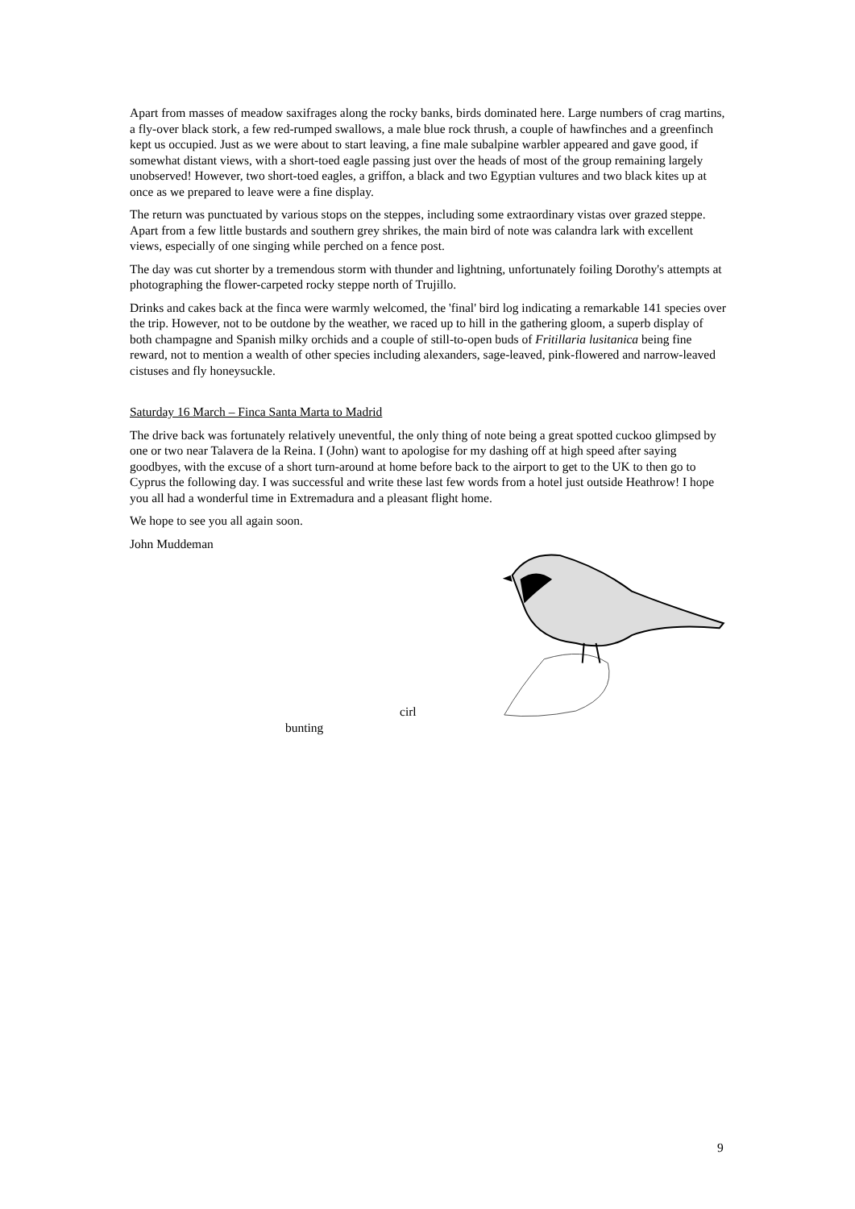Apart from masses of meadow saxifrages along the rocky banks, birds dominated here. Large numbers of crag martins, a fly-over black stork, a few red-rumped swallows, a male blue rock thrush, a couple of hawfinches and a greenfinch kept us occupied. Just as we were about to start leaving, a fine male subalpine warbler appeared and gave good, if somewhat distant views, with a short-toed eagle passing just over the heads of most of the group remaining largely unobserved! However, two short-toed eagles, a griffon, a black and two Egyptian vultures and two black kites up at once as we prepared to leave were a fine display.
The return was punctuated by various stops on the steppes, including some extraordinary vistas over grazed steppe. Apart from a few little bustards and southern grey shrikes, the main bird of note was calandra lark with excellent views, especially of one singing while perched on a fence post.
The day was cut shorter by a tremendous storm with thunder and lightning, unfortunately foiling Dorothy's attempts at photographing the flower-carpeted rocky steppe north of Trujillo.
Drinks and cakes back at the finca were warmly welcomed, the 'final' bird log indicating a remarkable 141 species over the trip. However, not to be outdone by the weather, we raced up to hill in the gathering gloom, a superb display of both champagne and Spanish milky orchids and a couple of still-to-open buds of Fritillaria lusitanica being fine reward, not to mention a wealth of other species including alexanders, sage-leaved, pink-flowered and narrow-leaved cistuses and fly honeysuckle.
Saturday 16 March – Finca Santa Marta to Madrid
The drive back was fortunately relatively uneventful, the only thing of note being a great spotted cuckoo glimpsed by one or two near Talavera de la Reina. I (John) want to apologise for my dashing off at high speed after saying goodbyes, with the excuse of a short turn-around at home before back to the airport to get to the UK to then go to Cyprus the following day. I was successful and write these last few words from a hotel just outside Heathrow! I hope you all had a wonderful time in Extremadura and a pleasant flight home.
We hope to see you all again soon.
John Muddeman
cirl
bunting
9